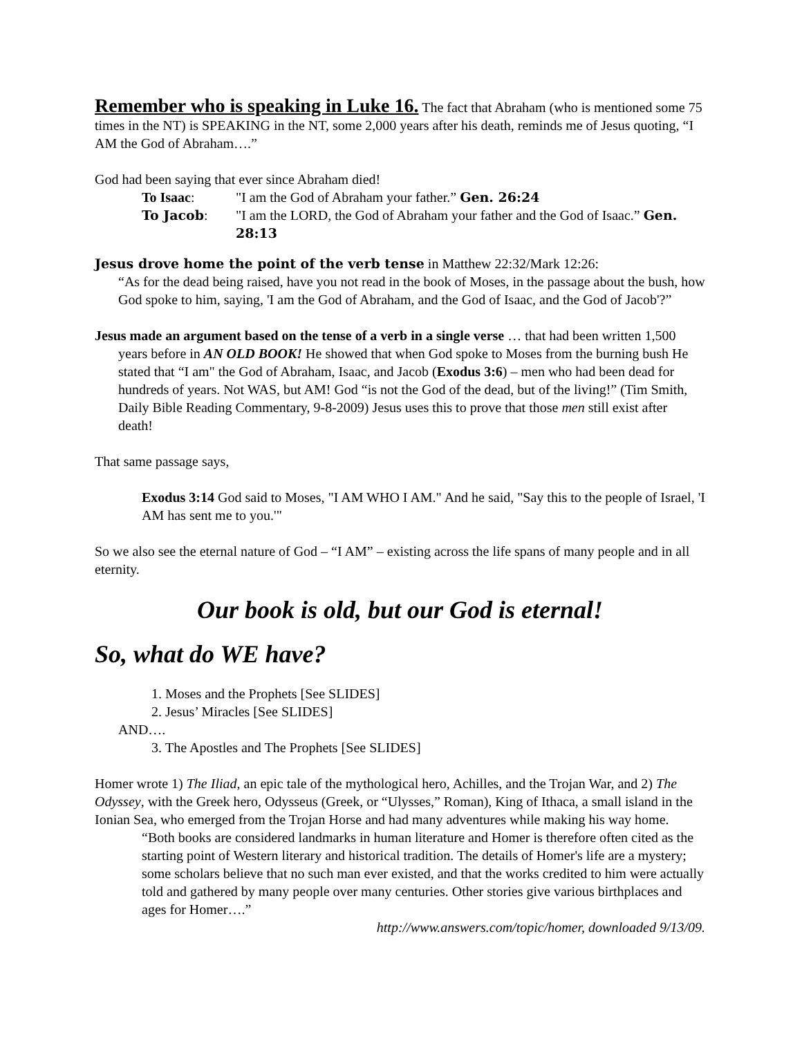Remember who is speaking in Luke 16. The fact that Abraham (who is mentioned some 75 times in the NT) is SPEAKING in the NT, some 2,000 years after his death, reminds me of Jesus quoting, “I AM the God of Abraham….”
God had been saying that ever since Abraham died!
To Isaac:
"I am the God of Abraham your father.” Gen. 26:24
To Jacob:
"I am the LORD, the God of Abraham your father and the God of Isaac.” Gen. 28:13
Jesus drove home the point of the verb tense in Matthew 22:32/Mark 12:26:
“As for the dead being raised, have you not read in the book of Moses, in the passage about the bush, how God spoke to him, saying, 'I am the God of Abraham, and the God of Isaac, and the God of Jacob'?”
Jesus made an argument based on the tense of a verb in a single verse … that had been written 1,500 years before in AN OLD BOOK! He showed that when God spoke to Moses from the burning bush He stated that “I am" the God of Abraham, Isaac, and Jacob (Exodus 3:6) – men who had been dead for hundreds of years. Not WAS, but AM! God “is not the God of the dead, but of the living!” (Tim Smith, Daily Bible Reading Commentary, 9-8-2009) Jesus uses this to prove that those men still exist after death!
That same passage says,
Exodus 3:14 God said to Moses, "I AM WHO I AM." And he said, "Say this to the people of Israel, 'I AM has sent me to you.'"
So we also see the eternal nature of God – “I AM” – existing across the life spans of many people and in all eternity.
Our book is old, but our God is eternal!
So, what do WE have?
1. Moses and the Prophets [See SLIDES]
2. Jesus’ Miracles [See SLIDES]
AND….
3. The Apostles and The Prophets [See SLIDES]
Homer wrote 1) The Iliad, an epic tale of the mythological hero, Achilles, and the Trojan War, and 2) The Odyssey, with the Greek hero, Odysseus (Greek, or “Ulysses,” Roman), King of Ithaca, a small island in the Ionian Sea, who emerged from the Trojan Horse and had many adventures while making his way home.
“Both books are considered landmarks in human literature and Homer is therefore often cited as the starting point of Western literary and historical tradition. The details of Homer's life are a mystery; some scholars believe that no such man ever existed, and that the works credited to him were actually told and gathered by many people over many centuries. Other stories give various birthplaces and ages for Homer….”
http://www.answers.com/topic/homer, downloaded 9/13/09.